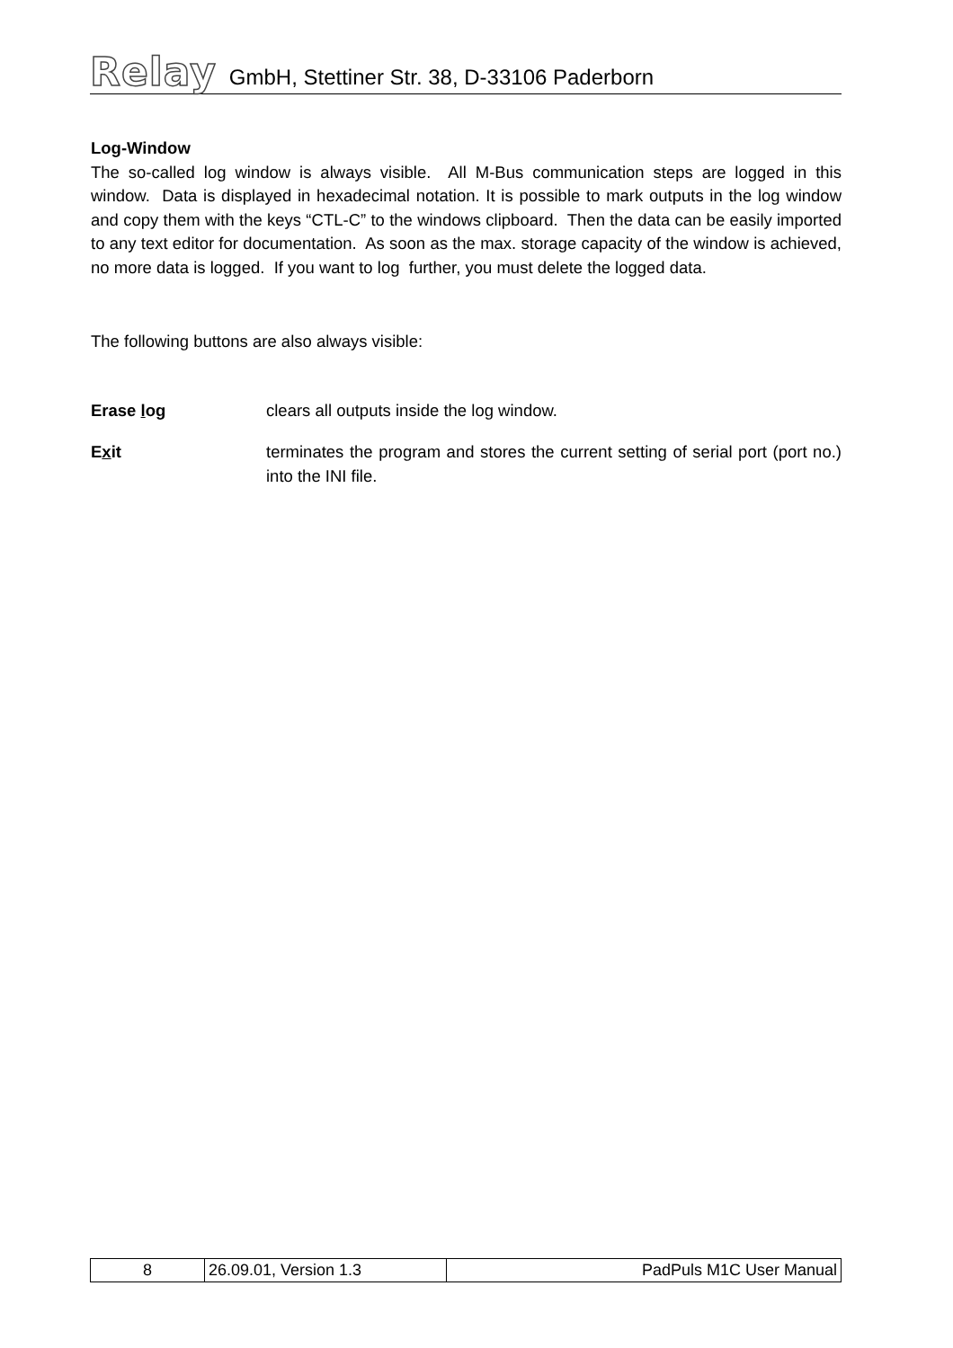Relay GmbH, Stettiner Str. 38, D-33106 Paderborn
Log-Window
The so-called log window is always visible. All M-Bus communication steps are logged in this window. Data is displayed in hexadecimal notation. It is possible to mark outputs in the log window and copy them with the keys “CTL-C” to the windows clipboard. Then the data can be easily imported to any text editor for documentation. As soon as the max. storage capacity of the window is achieved, no more data is logged. If you want to log further, you must delete the logged data.
The following buttons are also always visible:
Erase log clears all outputs inside the log window.
Exit terminates the program and stores the current setting of serial port (port no.) into the INI file.
| 8 | 26.09.01, Version 1.3 | PadPuls M1C User Manual |